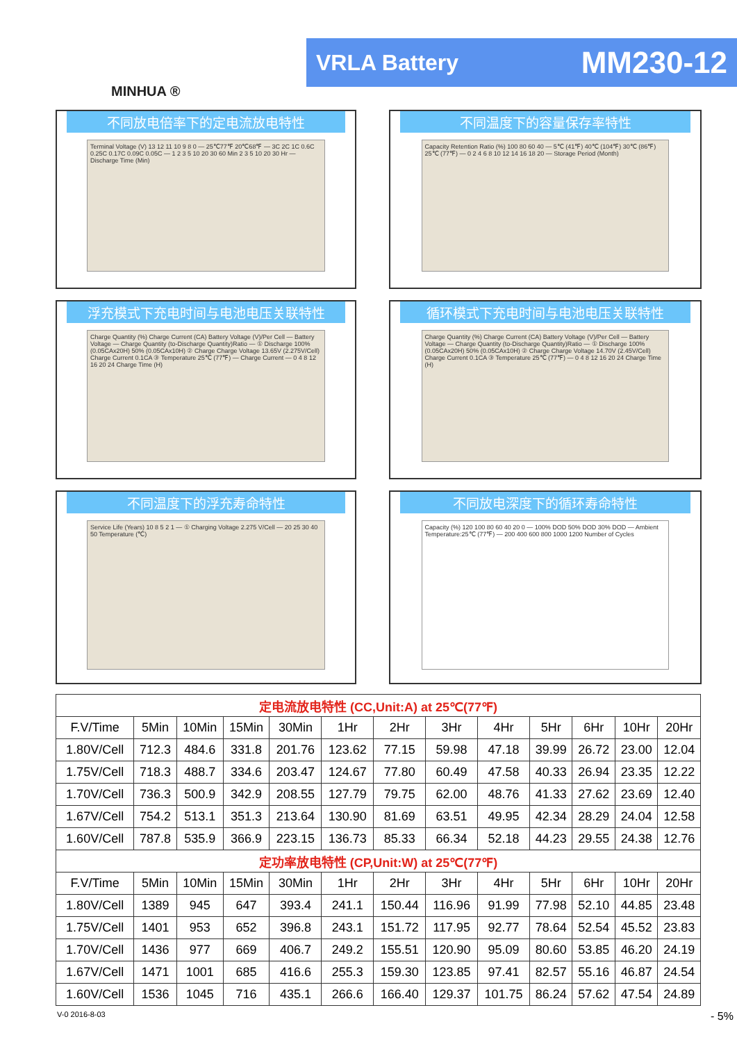MINHUA ®
VRLA Battery MM230-12
不同放电倍率下的定电流放电特性
Terminal Voltage (V) 13 12 11 10 9 8 0 — 25℃77℉ 20℃68℉ — 3C 2C 1C 0.6C 0.25C 0.17C 0.09C 0.05C — 1 2 3 5 10 20 30 60 Min 2 3 5 10 20 30 Hr — Discharge Time (Min)
不同温度下的容量保存率特性
Capacity Retention Ratio (%) 100 80 60 40 — 5℃ (41℉) 40℃ (104℉) 30℃ (86℉) 25℃ (77℉) — 0 2 4 6 8 10 12 14 16 18 20 — Storage Period (Month)
浮充模式下充电时间与电池电压关联特性
Charge Quantity (%) Charge Current (CA) Battery Voltage (V)/Per Cell — Battery Voltage — Charge Quantity (to-Discharge Quantity)Ratio — ① Discharge 100% (0.05CAx20H) 50% (0.05CAx10H) ② Charge Charge Voltage 13.65V (2.275V/Cell) Charge Current 0.1CA ③ Temperature 25℃ (77℉) — Charge Current — 0 4 8 12 16 20 24 Charge Time (H)
循环模式下充电时间与电池电压关联特性
Charge Quantity (%) Charge Current (CA) Battery Voltage (V)/Per Cell — Battery Voltage — Charge Quantity (to-Discharge Quantity)Ratio — ① Discharge 100% (0.05CAx20H) 50% (0.05CAx10H) ② Charge Charge Voltage 14.70V (2.45V/Cell) Charge Current 0.1CA ③ Temperature 25℃ (77℉) — 0 4 8 12 16 20 24 Charge Time (H)
不同温度下的浮充寿命特性
Service Life (Years) 10 8 5 2 1 — ① Charging Voltage 2.275 V/Cell — 20 25 30 40 50 Temperature (℃)
不同放电深度下的循环寿命特性
Capacity (%) 120 100 80 60 40 20 0 — 100% DOD 50% DOD 30% DOD — Ambient Temperature:25℃ (77℉) — 200 400 600 800 1000 1200 Number of Cycles
| 定电流放电特性 (CC,Unit:A) at 25℃(77℉) | | | | | | | | | | | | |
| F.V/Time | 5Min | 10Min | 15Min | 30Min | 1Hr | 2Hr | 3Hr | 4Hr | 5Hr | 6Hr | 10Hr | 20Hr |
| 1.80V/Cell | 712.3 | 484.6 | 331.8 | 201.76 | 123.62 | 77.15 | 59.98 | 47.18 | 39.99 | 26.72 | 23.00 | 12.04 |
| 1.75V/Cell | 718.3 | 488.7 | 334.6 | 203.47 | 124.67 | 77.80 | 60.49 | 47.58 | 40.33 | 26.94 | 23.35 | 12.22 |
| 1.70V/Cell | 736.3 | 500.9 | 342.9 | 208.55 | 127.79 | 79.75 | 62.00 | 48.76 | 41.33 | 27.62 | 23.69 | 12.40 |
| 1.67V/Cell | 754.2 | 513.1 | 351.3 | 213.64 | 130.90 | 81.69 | 63.51 | 49.95 | 42.34 | 28.29 | 24.04 | 12.58 |
| 1.60V/Cell | 787.8 | 535.9 | 366.9 | 223.15 | 136.73 | 85.33 | 66.34 | 52.18 | 44.23 | 29.55 | 24.38 | 12.76 |
| 定功率放电特性 (CP,Unit:W) at 25℃(77℉) | | | | | | | | | | | | |
| F.V/Time | 5Min | 10Min | 15Min | 30Min | 1Hr | 2Hr | 3Hr | 4Hr | 5Hr | 6Hr | 10Hr | 20Hr |
| 1.80V/Cell | 1389 | 945 | 647 | 393.4 | 241.1 | 150.44 | 116.96 | 91.99 | 77.98 | 52.10 | 44.85 | 23.48 |
| 1.75V/Cell | 1401 | 953 | 652 | 396.8 | 243.1 | 151.72 | 117.95 | 92.77 | 78.64 | 52.54 | 45.52 | 23.83 |
| 1.70V/Cell | 1436 | 977 | 669 | 406.7 | 249.2 | 155.51 | 120.90 | 95.09 | 80.60 | 53.85 | 46.20 | 24.19 |
| 1.67V/Cell | 1471 | 1001 | 685 | 416.6 | 255.3 | 159.30 | 123.85 | 97.41 | 82.57 | 55.16 | 46.87 | 24.54 |
| 1.60V/Cell | 1536 | 1045 | 716 | 435.1 | 266.6 | 166.40 | 129.37 | 101.75 | 86.24 | 57.62 | 47.54 | 24.89 |
V-0 2016-8-03 - 5%